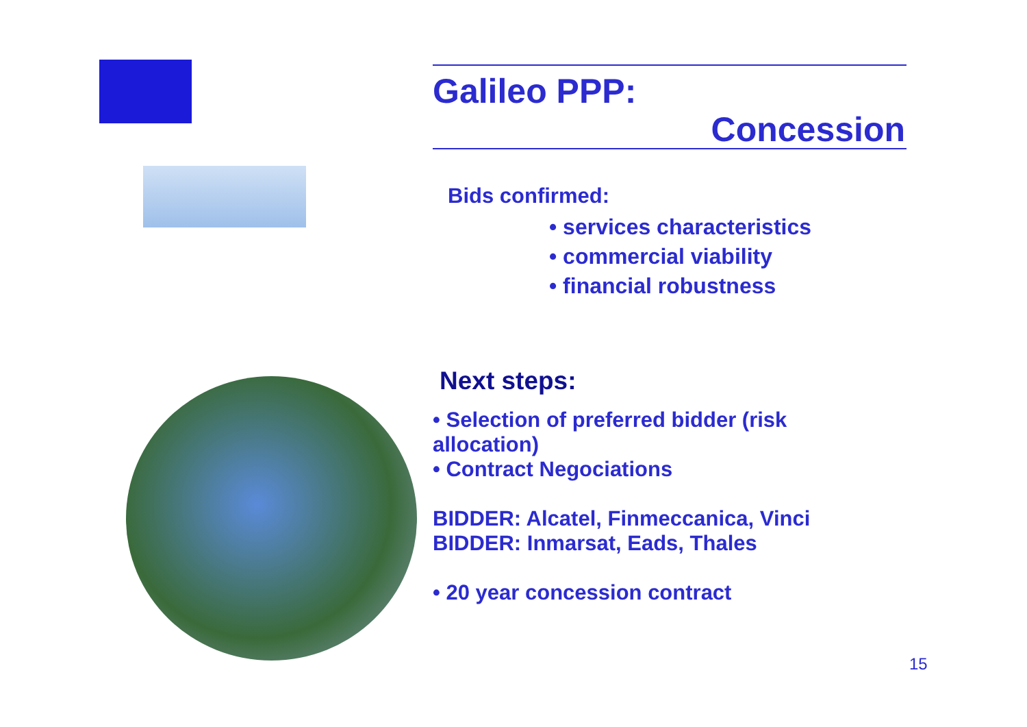Galileo PPP:
Concession
Bids confirmed:
• services characteristics
• commercial viability
• financial robustness
Next steps:
• Selection of preferred bidder (risk
allocation)
• Contract Negociations
BIDDER: Alcatel, Finmeccanica, Vinci
BIDDER: Inmarsat, Eads, Thales
• 20 year concession contract
15